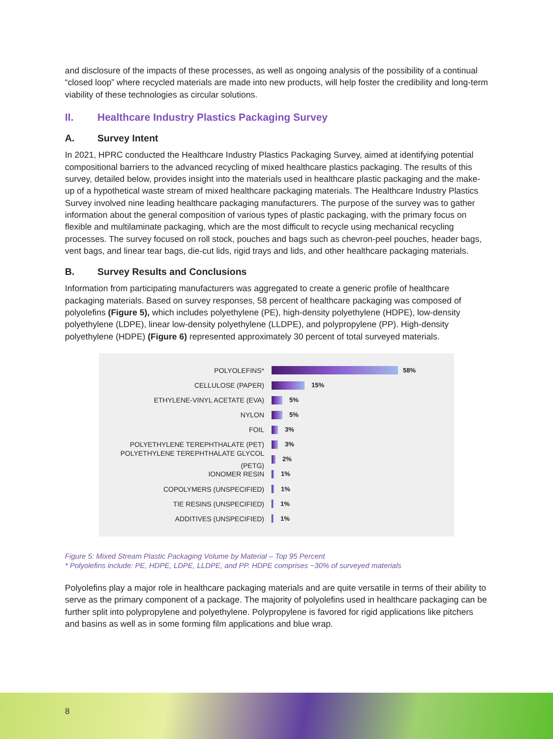and disclosure of the impacts of these processes, as well as ongoing analysis of the possibility of a continual “closed loop” where recycled materials are made into new products, will help foster the credibility and long-term viability of these technologies as circular solutions.
II. Healthcare Industry Plastics Packaging Survey
A. Survey Intent
In 2021, HPRC conducted the Healthcare Industry Plastics Packaging Survey, aimed at identifying potential compositional barriers to the advanced recycling of mixed healthcare plastics packaging. The results of this survey, detailed below, provides insight into the materials used in healthcare plastic packaging and the make-up of a hypothetical waste stream of mixed healthcare packaging materials. The Healthcare Industry Plastics Survey involved nine leading healthcare packaging manufacturers. The purpose of the survey was to gather information about the general composition of various types of plastic packaging, with the primary focus on flexible and multilaminate packaging, which are the most difficult to recycle using mechanical recycling processes. The survey focused on roll stock, pouches and bags such as chevron-peel pouches, header bags, vent bags, and linear tear bags, die-cut lids, rigid trays and lids, and other healthcare packaging materials.
B. Survey Results and Conclusions
Information from participating manufacturers was aggregated to create a generic profile of healthcare packaging materials. Based on survey responses, 58 percent of healthcare packaging was composed of polyolefins (Figure 5), which includes polyethylene (PE), high-density polyethylene (HDPE), low-density polyethylene (LDPE), linear low-density polyethylene (LLDPE), and polypropylene (PP). High-density polyethylene (HDPE) (Figure 6) represented approximately 30 percent of total surveyed materials.
POLYOLEFINS* 58%
CELLULOSE (PAPER) 15%
ETHYLENE-VINYL ACETATE (EVA) 5%
NYLON 5%
FOIL 3%
POLYETHYLENE TEREPHTHALATE (PET) 3%
POLYETHYLENE TEREPHTHALATE GLYCOL (PETG) 2%
IONOMER RESIN 1%
COPOLYMERS (UNSPECIFIED) 1%
TIE RESINS (UNSPECIFIED) 1%
ADDITIVES (UNSPECIFIED) 1%
Figure 5: Mixed Stream Plastic Packaging Volume by Material – Top 95 Percent
* Polyolefins include: PE, HDPE, LDPE, LLDPE, and PP. HDPE comprises ~30% of surveyed materials
Polyolefins play a major role in healthcare packaging materials and are quite versatile in terms of their ability to serve as the primary component of a package. The majority of polyolefins used in healthcare packaging can be further split into polypropylene and polyethylene. Polypropylene is favored for rigid applications like pitchers and basins as well as in some forming film applications and blue wrap.
8